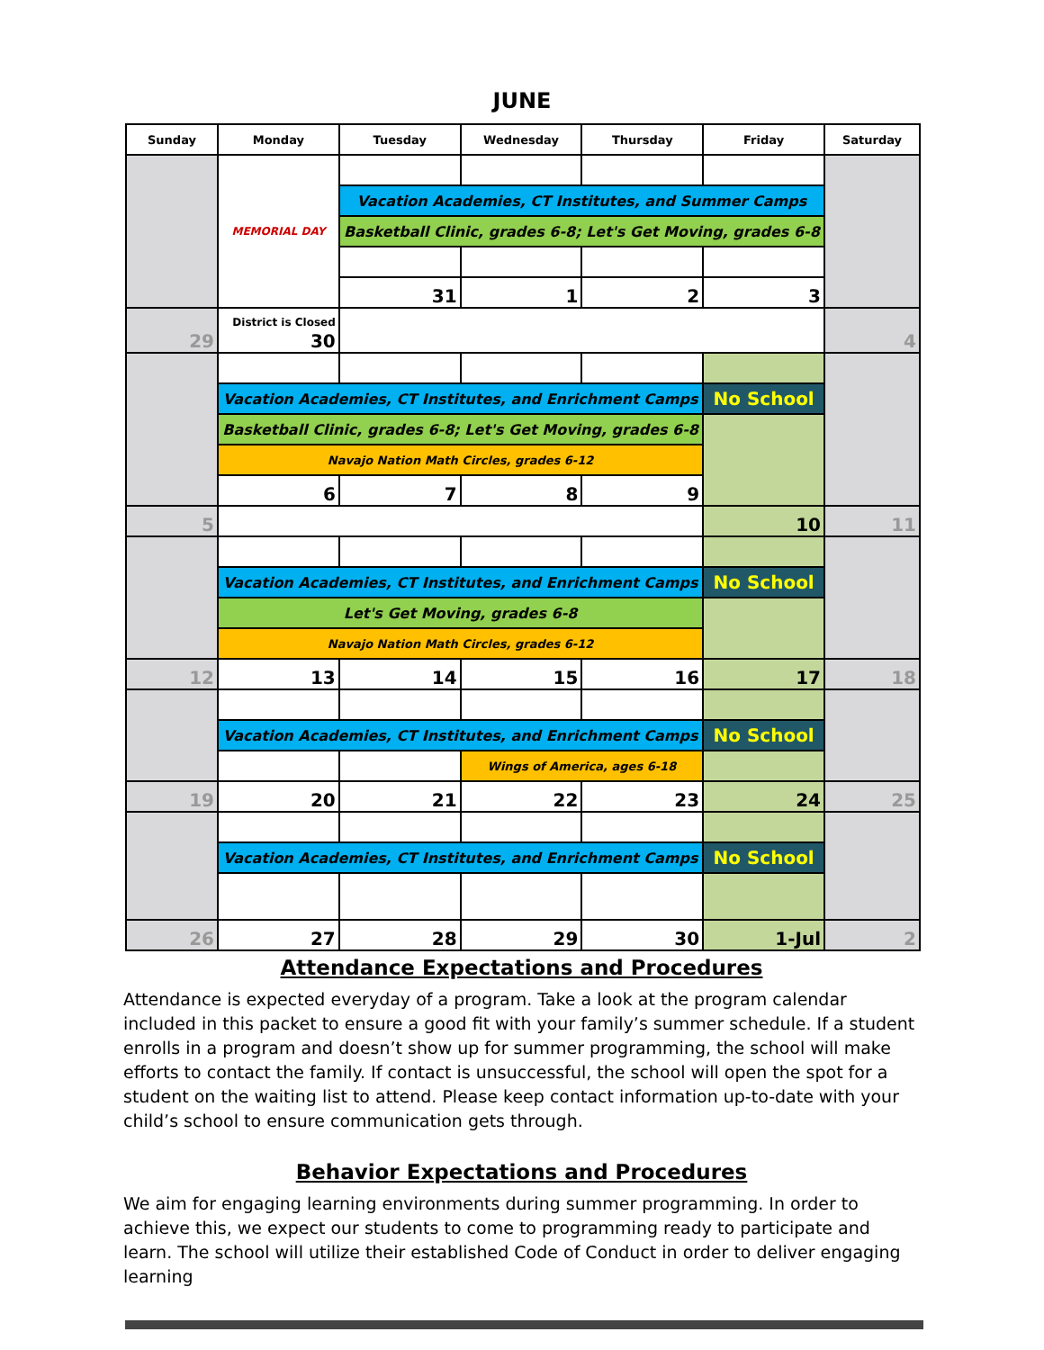JUNE
| Sunday | Monday | Tuesday | Wednesday | Thursday | Friday | Saturday |
| --- | --- | --- | --- | --- | --- | --- |
| | MEMORIAL DAY | | | | | |
| | | Vacation Academies, CT Institutes, and Summer Camps | | | | |
| | | Basketball Clinic, grades 6-8; Let's Get Moving, grades 6-8 | | | | |
| | | 31 | 1 | 2 | 3 | |
| 29 | District is Closed 30 | | | | | 4 |
| | Vacation Academies, CT Institutes, and Enrichment Camps | | | | No School | |
| | Basketball Clinic, grades 6-8; Let's Get Moving, grades 6-8 | | | | | |
| | Navajo Nation Math Circles, grades 6-12 | | | | | |
| | 6 | 7 | 8 | 9 | | |
| 5 | | | | | 10 | 11 |
| | Vacation Academies, CT Institutes, and Enrichment Camps | | | | No School | |
| | Let's Get Moving, grades 6-8 | | | | | |
| | Navajo Nation Math Circles, grades 6-12 | | | | | |
| 12 | 13 | 14 | 15 | 16 | 17 | 18 |
| | Vacation Academies, CT Institutes, and Enrichment Camps | | | | No School | |
| | | | Wings of America, ages 6-18 | | | |
| 19 | 20 | 21 | 22 | 23 | 24 | 25 |
| | Vacation Academies, CT Institutes, and Enrichment Camps | | | | No School | |
| 26 | 27 | 28 | 29 | 30 | 1-Jul | 2 |
Attendance Expectations and Procedures
Attendance is expected everyday of a program. Take a look at the program calendar included in this packet to ensure a good fit with your family’s summer schedule. If a student enrolls in a program and doesn’t show up for summer programming, the school will make efforts to contact the family. If contact is unsuccessful, the school will open the spot for a student on the waiting list to attend. Please keep contact information up-to-date with your child’s school to ensure communication gets through.
Behavior Expectations and Procedures
We aim for engaging learning environments during summer programming. In order to achieve this, we expect our students to come to programming ready to participate and learn. The school will utilize their established Code of Conduct in order to deliver engaging learning